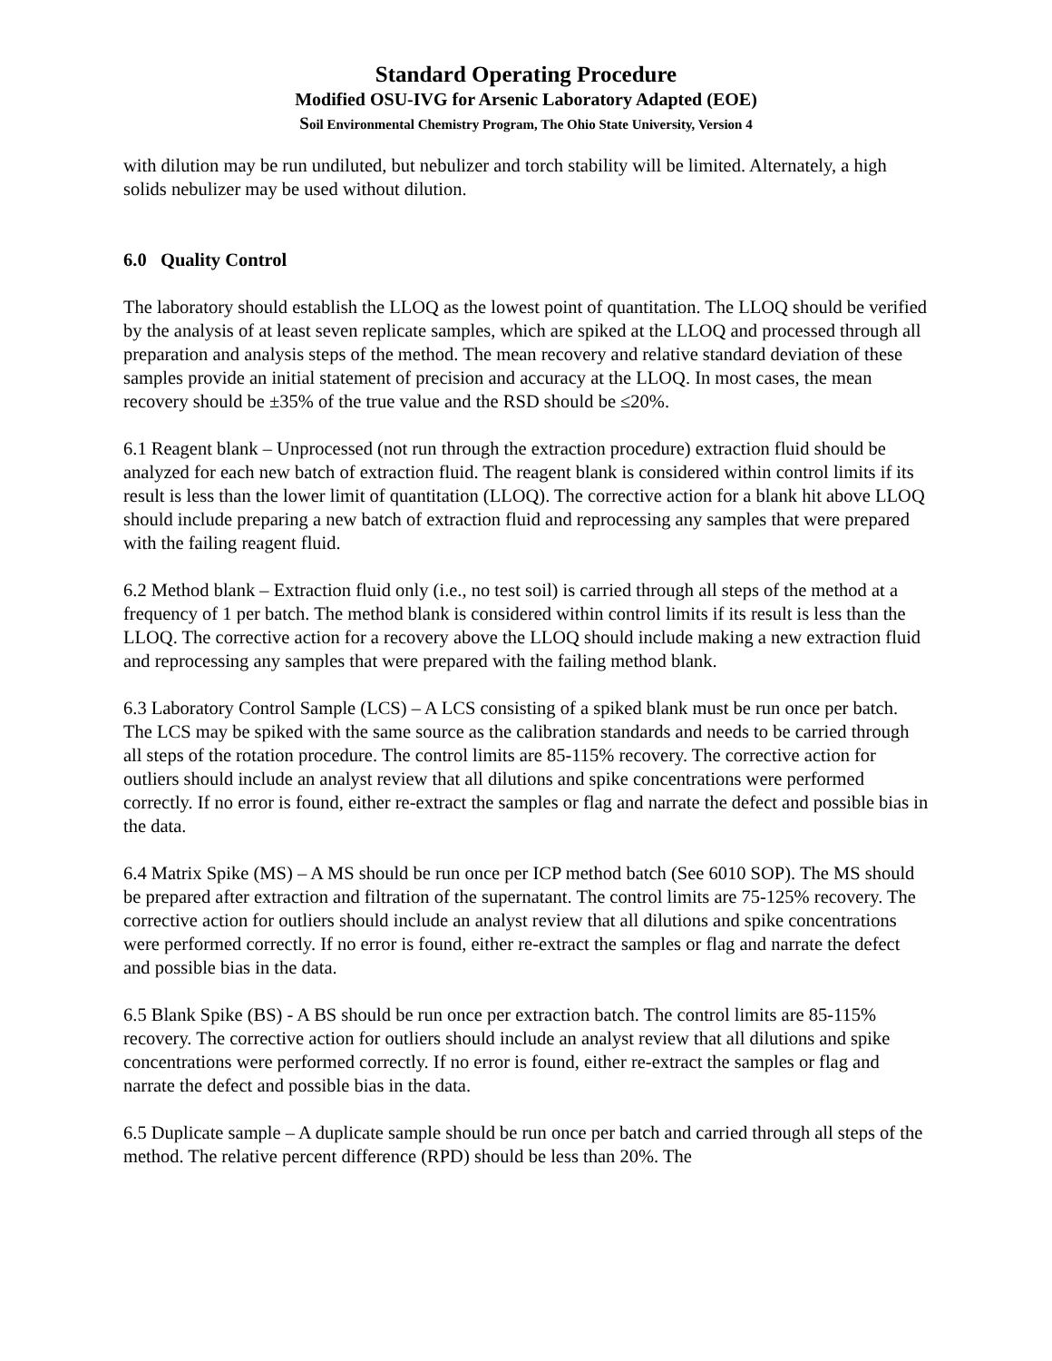Standard Operating Procedure
Modified OSU-IVG for Arsenic Laboratory Adapted (EOE)
Soil Environmental Chemistry Program, The Ohio State University, Version 4
with dilution may be run undiluted, but nebulizer and torch stability will be limited. Alternately, a high solids nebulizer may be used without dilution.
6.0 Quality Control
The laboratory should establish the LLOQ as the lowest point of quantitation. The LLOQ should be verified by the analysis of at least seven replicate samples, which are spiked at the LLOQ and processed through all preparation and analysis steps of the method. The mean recovery and relative standard deviation of these samples provide an initial statement of precision and accuracy at the LLOQ. In most cases, the mean recovery should be ±35% of the true value and the RSD should be ≤20%.
6.1 Reagent blank – Unprocessed (not run through the extraction procedure) extraction fluid should be analyzed for each new batch of extraction fluid. The reagent blank is considered within control limits if its result is less than the lower limit of quantitation (LLOQ). The corrective action for a blank hit above LLOQ should include preparing a new batch of extraction fluid and reprocessing any samples that were prepared with the failing reagent fluid.
6.2 Method blank – Extraction fluid only (i.e., no test soil) is carried through all steps of the method at a frequency of 1 per batch. The method blank is considered within control limits if its result is less than the LLOQ. The corrective action for a recovery above the LLOQ should include making a new extraction fluid and reprocessing any samples that were prepared with the failing method blank.
6.3 Laboratory Control Sample (LCS) – A LCS consisting of a spiked blank must be run once per batch. The LCS may be spiked with the same source as the calibration standards and needs to be carried through all steps of the rotation procedure. The control limits are 85-115% recovery. The corrective action for outliers should include an analyst review that all dilutions and spike concentrations were performed correctly. If no error is found, either re-extract the samples or flag and narrate the defect and possible bias in the data.
6.4 Matrix Spike (MS) – A MS should be run once per ICP method batch (See 6010 SOP). The MS should be prepared after extraction and filtration of the supernatant. The control limits are 75-125% recovery. The corrective action for outliers should include an analyst review that all dilutions and spike concentrations were performed correctly. If no error is found, either re-extract the samples or flag and narrate the defect and possible bias in the data.
6.5 Blank Spike (BS) - A BS should be run once per extraction batch. The control limits are 85-115% recovery. The corrective action for outliers should include an analyst review that all dilutions and spike concentrations were performed correctly. If no error is found, either re-extract the samples or flag and narrate the defect and possible bias in the data.
6.5 Duplicate sample – A duplicate sample should be run once per batch and carried through all steps of the method. The relative percent difference (RPD) should be less than 20%. The